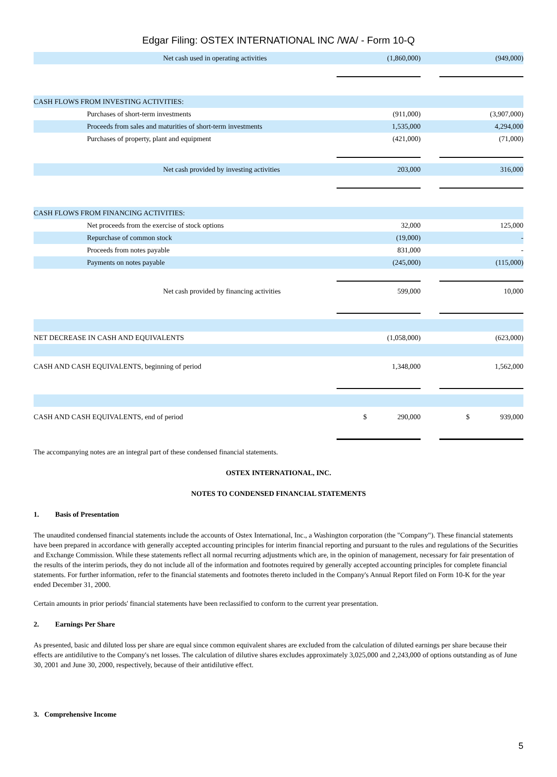Edgar Filing: OSTEX INTERNATIONAL INC /WA/ - Form 10-Q
| Net cash used in operating activities | (1,860,000) | | (949,000) |
| CASH FLOWS FROM INVESTING ACTIVITIES: | | | |
| Purchases of short-term investments | (911,000) | | (3,907,000) |
| Proceeds from sales and maturities of short-term investments | 1,535,000 | | 4,294,000 |
| Purchases of property, plant and equipment | (421,000) | | (71,000) |
| Net cash provided by investing activities | 203,000 | | 316,000 |
| CASH FLOWS FROM FINANCING ACTIVITIES: | | | |
| Net proceeds from the exercise of stock options | 32,000 | | 125,000 |
| Repurchase of common stock | (19,000) | | - |
| Proceeds from notes payable | 831,000 | | - |
| Payments on notes payable | (245,000) | | (115,000) |
| Net cash provided by financing activities | 599,000 | | 10,000 |
| NET DECREASE IN CASH AND EQUIVALENTS | (1,058,000) | | (623,000) |
| CASH AND CASH EQUIVALENTS, beginning of period | 1,348,000 | | 1,562,000 |
| CASH AND CASH EQUIVALENTS, end of period | $ 290,000 | | $ 939,000 |
The accompanying notes are an integral part of these condensed financial statements.
OSTEX INTERNATIONAL, INC.
NOTES TO CONDENSED FINANCIAL STATEMENTS
1. Basis of Presentation
The unaudited condensed financial statements include the accounts of Ostex International, Inc., a Washington corporation (the "Company"). These financial statements have been prepared in accordance with generally accepted accounting principles for interim financial reporting and pursuant to the rules and regulations of the Securities and Exchange Commission. While these statements reflect all normal recurring adjustments which are, in the opinion of management, necessary for fair presentation of the results of the interim periods, they do not include all of the information and footnotes required by generally accepted accounting principles for complete financial statements. For further information, refer to the financial statements and footnotes thereto included in the Company's Annual Report filed on Form 10-K for the year ended December 31, 2000.
Certain amounts in prior periods' financial statements have been reclassified to conform to the current year presentation.
2. Earnings Per Share
As presented, basic and diluted loss per share are equal since common equivalent shares are excluded from the calculation of diluted earnings per share because their effects are antidilutive to the Company's net losses. The calculation of dilutive shares excludes approximately 3,025,000 and 2,243,000 of options outstanding as of June 30, 2001 and June 30, 2000, respectively, because of their antidilutive effect.
3. Comprehensive Income
5